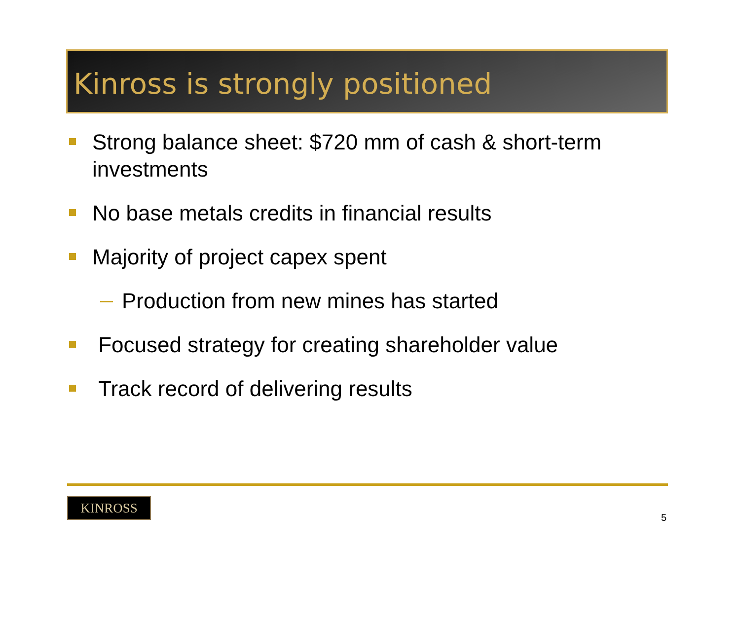Kinross is strongly positioned
Strong balance sheet: $720 mm of cash & short-term investments
No base metals credits in financial results
Majority of project capex spent
Production from new mines has started
Focused strategy for creating shareholder value
Track record of delivering results
KINROSS
5